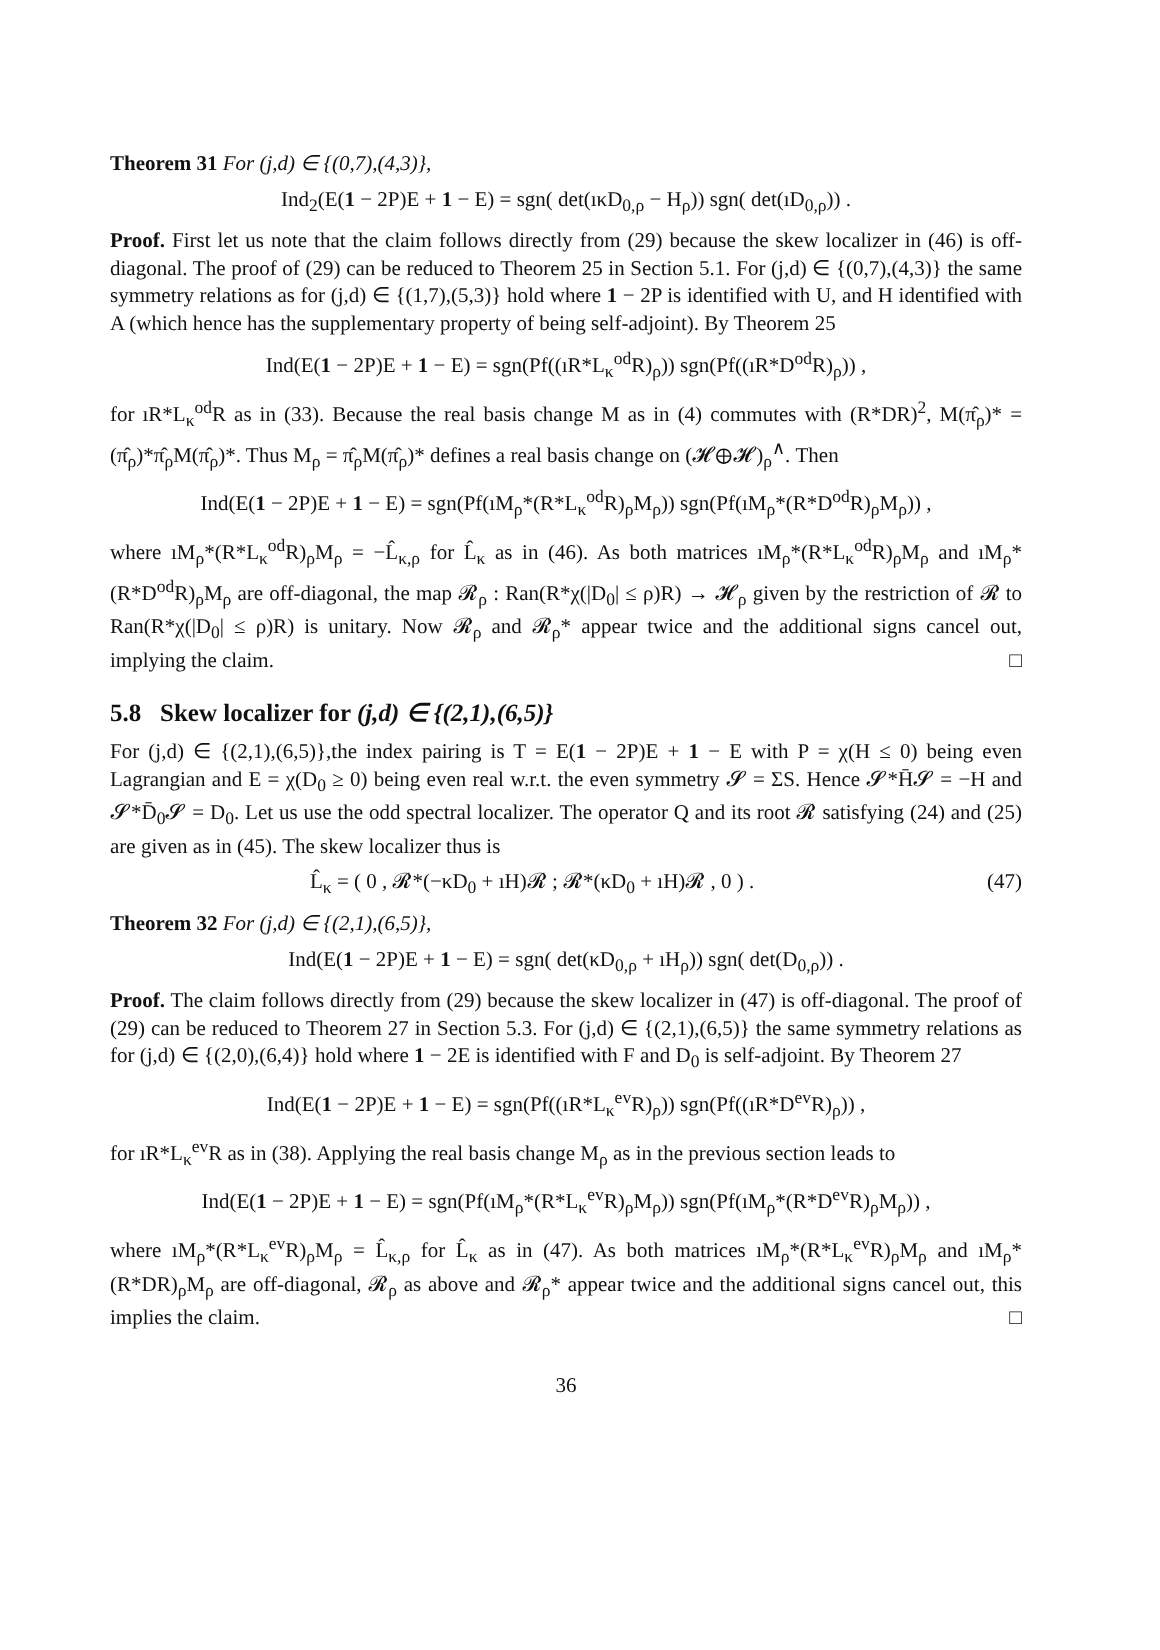Theorem 31 For (j,d) ∈ {(0,7),(4,3)},
Ind<sub>2</sub>(E(1 − 2P)E + 1 − E) = sgn( det(ıκD<sub>0,ρ</sub> − H<sub>ρ</sub>)) sgn( det(ıD<sub>0,ρ</sub>)) .
Proof. First let us note that the claim follows directly from (29) because the skew localizer in (46) is off-diagonal. The proof of (29) can be reduced to Theorem 25 in Section 5.1. For (j,d) ∈ {(0,7),(4,3)} the same symmetry relations as for (j,d) ∈ {(1,7),(5,3)} hold where 1 − 2P is identified with U, and H identified with A (which hence has the supplementary property of being self-adjoint). By Theorem 25
Ind(E(1 − 2P)E + 1 − E) = sgn(Pf((ıR*L<sub>κ</sub><sup>od</sup>R)<sub>ρ</sub>)) sgn(Pf((ıR*D<sup>od</sup>R)<sub>ρ</sub>)) ,
for ıR*L<sub>κ</sub><sup>od</sup>R as in (33). Because the real basis change M as in (4) commutes with (R*DR)<sup>2</sup>, M(π̂<sub>ρ</sub>)* = (π̂<sub>ρ</sub>)*π̂<sub>ρ</sub>M(π̂<sub>ρ</sub>)*. Thus M<sub>ρ</sub> = π̂<sub>ρ</sub>M(π̂<sub>ρ</sub>)* defines a real basis change on (𝓗⊕𝓗)<sub>ρ</sub><sup>∧</sup>. Then
Ind(E(1 − 2P)E + 1 − E) = sgn(Pf(ıM<sub>ρ</sub>*(R*L<sub>κ</sub><sup>od</sup>R)<sub>ρ</sub>M<sub>ρ</sub>)) sgn(Pf(ıM<sub>ρ</sub>*(R*D<sup>od</sup>R)<sub>ρ</sub>M<sub>ρ</sub>)) ,
where ıM<sub>ρ</sub>*(R*L<sub>κ</sub><sup>od</sup>R)<sub>ρ</sub>M<sub>ρ</sub> = −L̂<sub>κ,ρ</sub> for L̂<sub>κ</sub> as in (46). As both matrices ıM<sub>ρ</sub>*(R*L<sub>κ</sub><sup>od</sup>R)<sub>ρ</sub>M<sub>ρ</sub> and ıM<sub>ρ</sub>*(R*D<sup>od</sup>R)<sub>ρ</sub>M<sub>ρ</sub> are off-diagonal, the map 𝓡<sub>ρ</sub> : Ran(R*χ(|D<sub>0</sub>| ≤ ρ)R) → 𝓗<sub>ρ</sub> given by the restriction of 𝓡 to Ran(R*χ(|D<sub>0</sub>| ≤ ρ)R) is unitary. Now 𝓡<sub>ρ</sub> and 𝓡<sub>ρ</sub>* appear twice and the additional signs cancel out, implying the claim. □
5.8 Skew localizer for (j,d) ∈ {(2,1),(6,5)}
For (j,d) ∈ {(2,1),(6,5)},the index pairing is T = E(1 − 2P)E + 1 − E with P = χ(H ≤ 0) being even Lagrangian and E = χ(D<sub>0</sub> ≥ 0) being even real w.r.t. the even symmetry 𝓢 = ΣS. Hence 𝓢*H̄𝓢 = −H and 𝓢*D̄<sub>0</sub>𝓢 = D<sub>0</sub>. Let us use the odd spectral localizer. The operator Q and its root 𝓡 satisfying (24) and (25) are given as in (45). The skew localizer thus is
L̂<sub>κ</sub> = ( 0 , 𝓡*(−κD<sub>0</sub> + ıH)𝓡 ; 𝓡*(κD<sub>0</sub> + ıH)𝓡 , 0 ) . (47)
Theorem 32 For (j,d) ∈ {(2,1),(6,5)},
Ind(E(1 − 2P)E + 1 − E) = sgn( det(κD<sub>0,ρ</sub> + ıH<sub>ρ</sub>)) sgn( det(D<sub>0,ρ</sub>)) .
Proof. The claim follows directly from (29) because the skew localizer in (47) is off-diagonal. The proof of (29) can be reduced to Theorem 27 in Section 5.3. For (j,d) ∈ {(2,1),(6,5)} the same symmetry relations as for (j,d) ∈ {(2,0),(6,4)} hold where 1 − 2E is identified with F and D<sub>0</sub> is self-adjoint. By Theorem 27
Ind(E(1 − 2P)E + 1 − E) = sgn(Pf((ıR*L<sub>κ</sub><sup>ev</sup>R)<sub>ρ</sub>)) sgn(Pf((ıR*D<sup>ev</sup>R)<sub>ρ</sub>)) ,
for ıR*L<sub>κ</sub><sup>ev</sup>R as in (38). Applying the real basis change M<sub>ρ</sub> as in the previous section leads to
Ind(E(1 − 2P)E + 1 − E) = sgn(Pf(ıM<sub>ρ</sub>*(R*L<sub>κ</sub><sup>ev</sup>R)<sub>ρ</sub>M<sub>ρ</sub>)) sgn(Pf(ıM<sub>ρ</sub>*(R*D<sup>ev</sup>R)<sub>ρ</sub>M<sub>ρ</sub>)) ,
where ıM<sub>ρ</sub>*(R*L<sub>κ</sub><sup>ev</sup>R)<sub>ρ</sub>M<sub>ρ</sub> = L̂<sub>κ,ρ</sub> for L̂<sub>κ</sub> as in (47). As both matrices ıM<sub>ρ</sub>*(R*L<sub>κ</sub><sup>ev</sup>R)<sub>ρ</sub>M<sub>ρ</sub> and ıM<sub>ρ</sub>*(R*DR)<sub>ρ</sub>M<sub>ρ</sub> are off-diagonal, 𝓡<sub>ρ</sub> as above and 𝓡<sub>ρ</sub>* appear twice and the additional signs cancel out, this implies the claim. □
36